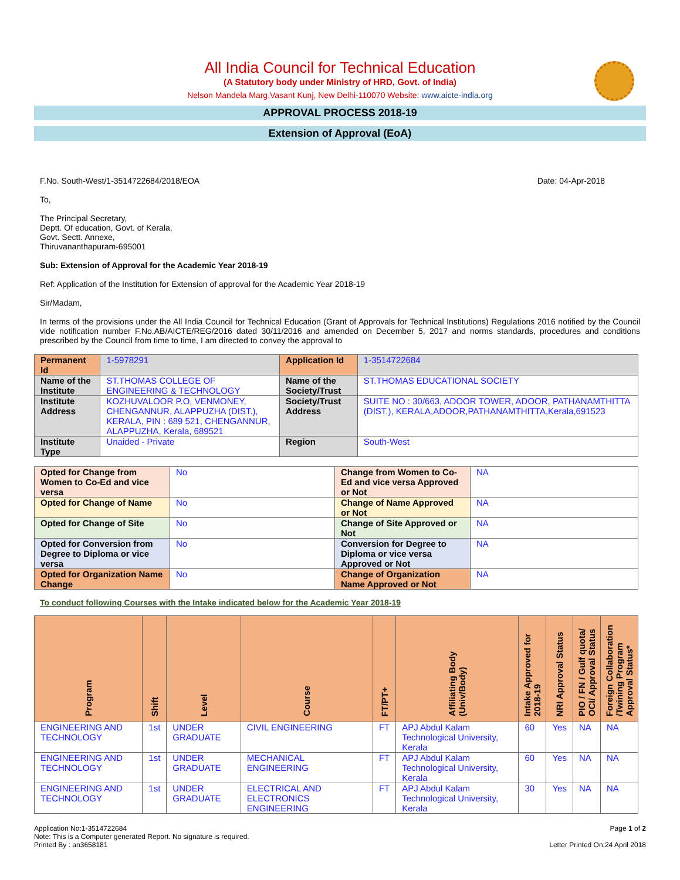All India Council for Technical Education
(A Statutory body under Ministry of HRD, Govt. of India)
Nelson Mandela Marg,Vasant Kunj, New Delhi-110070 Website: www.aicte-india.org
APPROVAL PROCESS 2018-19
Extension of Approval (EoA)
F.No. South-West/1-3514722684/2018/EOA Date: 04-Apr-2018
To,
The Principal Secretary,
Deptt. Of education, Govt. of Kerala,
Govt. Sectt. Annexe,
Thiruvananthapuram-695001
Sub: Extension of Approval for the Academic Year 2018-19
Ref: Application of the Institution for Extension of approval for the Academic Year 2018-19
Sir/Madam,
In terms of the provisions under the All India Council for Technical Education (Grant of Approvals for Technical Institutions) Regulations 2016 notified by the Council vide notification number F.No.AB/AICTE/REG/2016 dated 30/11/2016 and amended on December 5, 2017 and norms standards, procedures and conditions prescribed by the Council from time to time, I am directed to convey the approval to
| Permanent Id | 1-5978291 | Application Id | 1-3514722684 |
| Name of the Institute | ST.THOMAS COLLEGE OF ENGINEERING & TECHNOLOGY | Name of the Society/Trust | ST.THOMAS EDUCATIONAL SOCIETY |
| Institute Address | KOZHUVALOOR P.O, VENMONEY, CHENGANNUR, ALAPPUZHA (DIST.), KERALA, PIN : 689 521, CHENGANNUR, ALAPPUZHA, Kerala, 689521 | Society/Trust Address | SUITE NO : 30/663, ADOOR TOWER, ADOOR, PATHANAMTHITTA (DIST.), KERALA,ADOOR,PATHANAMTHITTA,Kerala,691523 |
| Institute Type | Unaided - Private | Region | South-West |
| Opted for Change from Women to Co-Ed and vice versa | No | Change from Women to Co-Ed and vice versa Approved or Not | NA |
| Opted for Change of Name | No | Change of Name Approved or Not | NA |
| Opted for Change of Site | No | Change of Site Approved or Not | NA |
| Opted for Conversion from Degree to Diploma or vice versa | No | Conversion for Degree to Diploma or vice versa Approved or Not | NA |
| Opted for Organization Name Change | No | Change of Organization Name Approved or Not | NA |
To conduct following Courses with the Intake indicated below for the Academic Year 2018-19
| Program | Shift | Level | Course | FT/PT+ | Affiliating Body (Univ/Body) | Intake Approved for 2018-19 | NRI Approval Status | PIO / FN / Gulf quota/ OCI/ Approval Status | Foreign Collaboration /Twining Program Approval Status* |
| --- | --- | --- | --- | --- | --- | --- | --- | --- | --- |
| ENGINEERING AND TECHNOLOGY | 1st | UNDER GRADUATE | CIVIL ENGINEERING | FT | APJ Abdul Kalam Technological University, Kerala | 60 | Yes | NA | NA |
| ENGINEERING AND TECHNOLOGY | 1st | UNDER GRADUATE | MECHANICAL ENGINEERING | FT | APJ Abdul Kalam Technological University, Kerala | 60 | Yes | NA | NA |
| ENGINEERING AND TECHNOLOGY | 1st | UNDER GRADUATE | ELECTRICAL AND ELECTRONICS ENGINEERING | FT | APJ Abdul Kalam Technological University, Kerala | 30 | Yes | NA | NA |
Application No:1-3514722684
Note: This is a Computer generated Report. No signature is required.
Printed By : an3658181
Page 1 of 2
Letter Printed On:24 April 2018